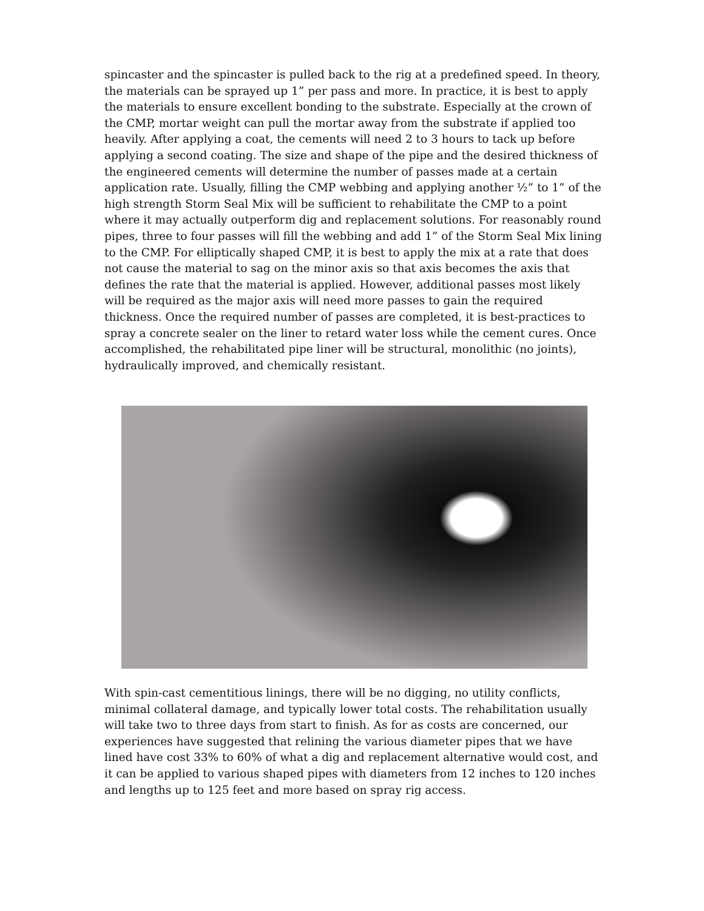spincaster and the spincaster is pulled back to the rig at a predefined speed. In theory, the materials can be sprayed up 1” per pass and more. In practice, it is best to apply the materials to ensure excellent bonding to the substrate. Especially at the crown of the CMP, mortar weight can pull the mortar away from the substrate if applied too heavily. After applying a coat, the cements will need 2 to 3 hours to tack up before applying a second coating. The size and shape of the pipe and the desired thickness of the engineered cements will determine the number of passes made at a certain application rate. Usually, filling the CMP webbing and applying another ½” to 1” of the high strength Storm Seal Mix will be sufficient to rehabilitate the CMP to a point where it may actually outperform dig and replacement solutions. For reasonably round pipes, three to four passes will fill the webbing and add 1” of the Storm Seal Mix lining to the CMP. For elliptically shaped CMP, it is best to apply the mix at a rate that does not cause the material to sag on the minor axis so that axis becomes the axis that defines the rate that the material is applied. However, additional passes most likely will be required as the major axis will need more passes to gain the required thickness. Once the required number of passes are completed, it is best-practices to spray a concrete sealer on the liner to retard water loss while the cement cures. Once accomplished, the rehabilitated pipe liner will be structural, monolithic (no joints), hydraulically improved, and chemically resistant.
With spin-cast cementitious linings, there will be no digging, no utility conflicts, minimal collateral damage, and typically lower total costs. The rehabilitation usually will take two to three days from start to finish. As for as costs are concerned, our experiences have suggested that relining the various diameter pipes that we have lined have cost 33% to 60% of what a dig and replacement alternative would cost, and it can be applied to various shaped pipes with diameters from 12 inches to 120 inches and lengths up to 125 feet and more based on spray rig access.